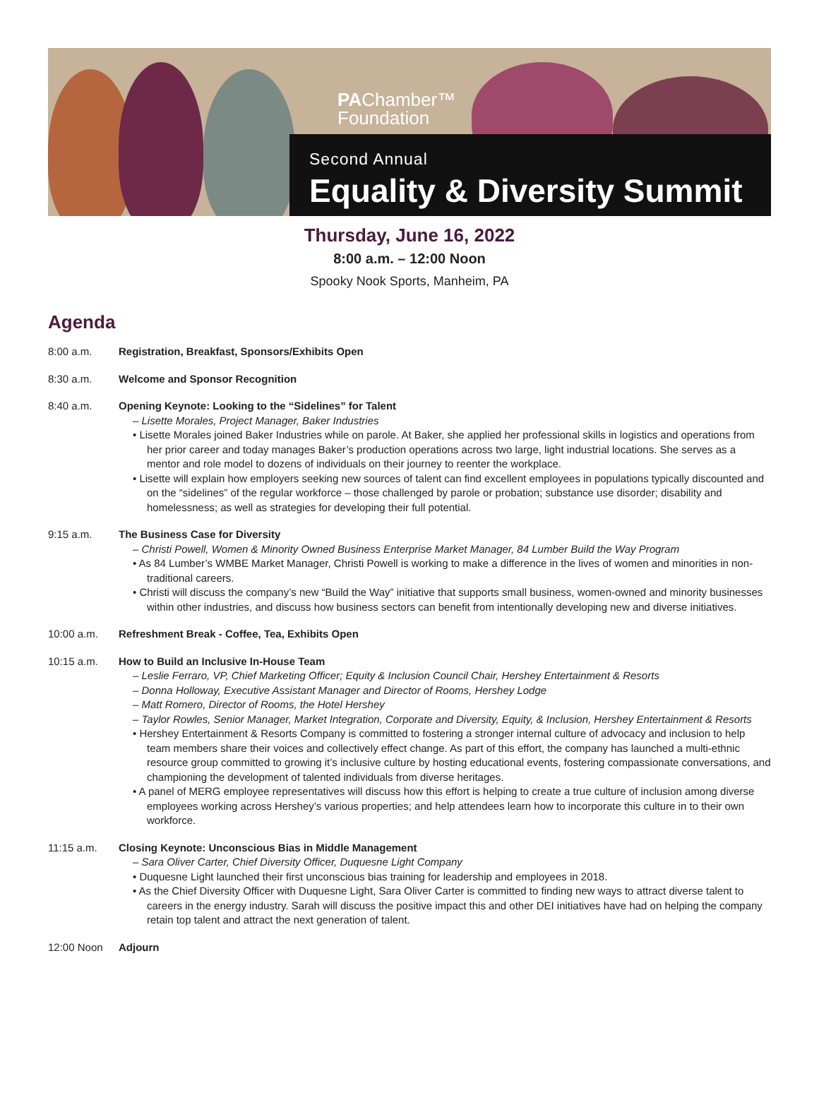PAChamber™
Foundation
Second Annual
Equality & Diversity Summit
Thursday, June 16, 2022
8:00 a.m. – 12:00 Noon
Spooky Nook Sports, Manheim, PA
Agenda
8:00 a.m. Registration, Breakfast, Sponsors/Exhibits Open
8:30 a.m. Welcome and Sponsor Recognition
8:40 a.m. Opening Keynote: Looking to the “Sidelines” for Talent
– Lisette Morales, Project Manager, Baker Industries
• Lisette Morales joined Baker Industries while on parole. At Baker, she applied her professional skills in logistics and operations from her prior career and today manages Baker’s production operations across two large, light industrial locations. She serves as a mentor and role model to dozens of individuals on their journey to reenter the workplace.
• Lisette will explain how employers seeking new sources of talent can find excellent employees in populations typically discounted and on the “sidelines” of the regular workforce – those challenged by parole or probation; substance use disorder; disability and homelessness; as well as strategies for developing their full potential.
9:15 a.m. The Business Case for Diversity
– Christi Powell, Women & Minority Owned Business Enterprise Market Manager, 84 Lumber Build the Way Program
• As 84 Lumber’s WMBE Market Manager, Christi Powell is working to make a difference in the lives of women and minorities in non-traditional careers.
• Christi will discuss the company’s new “Build the Way” initiative that supports small business, women-owned and minority businesses within other industries, and discuss how business sectors can benefit from intentionally developing new and diverse initiatives.
10:00 a.m. Refreshment Break - Coffee, Tea, Exhibits Open
10:15 a.m. How to Build an Inclusive In-House Team
– Leslie Ferraro, VP, Chief Marketing Officer; Equity & Inclusion Council Chair, Hershey Entertainment & Resorts
– Donna Holloway, Executive Assistant Manager and Director of Rooms, Hershey Lodge
– Matt Romero, Director of Rooms, the Hotel Hershey
– Taylor Rowles, Senior Manager, Market Integration, Corporate and Diversity, Equity, & Inclusion, Hershey Entertainment & Resorts
• Hershey Entertainment & Resorts Company is committed to fostering a stronger internal culture of advocacy and inclusion to help team members share their voices and collectively effect change. As part of this effort, the company has launched a multi-ethnic resource group committed to growing it’s inclusive culture by hosting educational events, fostering compassionate conversations, and championing the development of talented individuals from diverse heritages.
• A panel of MERG employee representatives will discuss how this effort is helping to create a true culture of inclusion among diverse employees working across Hershey’s various properties; and help attendees learn how to incorporate this culture in to their own workforce.
11:15 a.m. Closing Keynote: Unconscious Bias in Middle Management
– Sara Oliver Carter, Chief Diversity Officer, Duquesne Light Company
• Duquesne Light launched their first unconscious bias training for leadership and employees in 2018.
• As the Chief Diversity Officer with Duquesne Light, Sara Oliver Carter is committed to finding new ways to attract diverse talent to careers in the energy industry. Sarah will discuss the positive impact this and other DEI initiatives have had on helping the company retain top talent and attract the next generation of talent.
12:00 Noon Adjourn